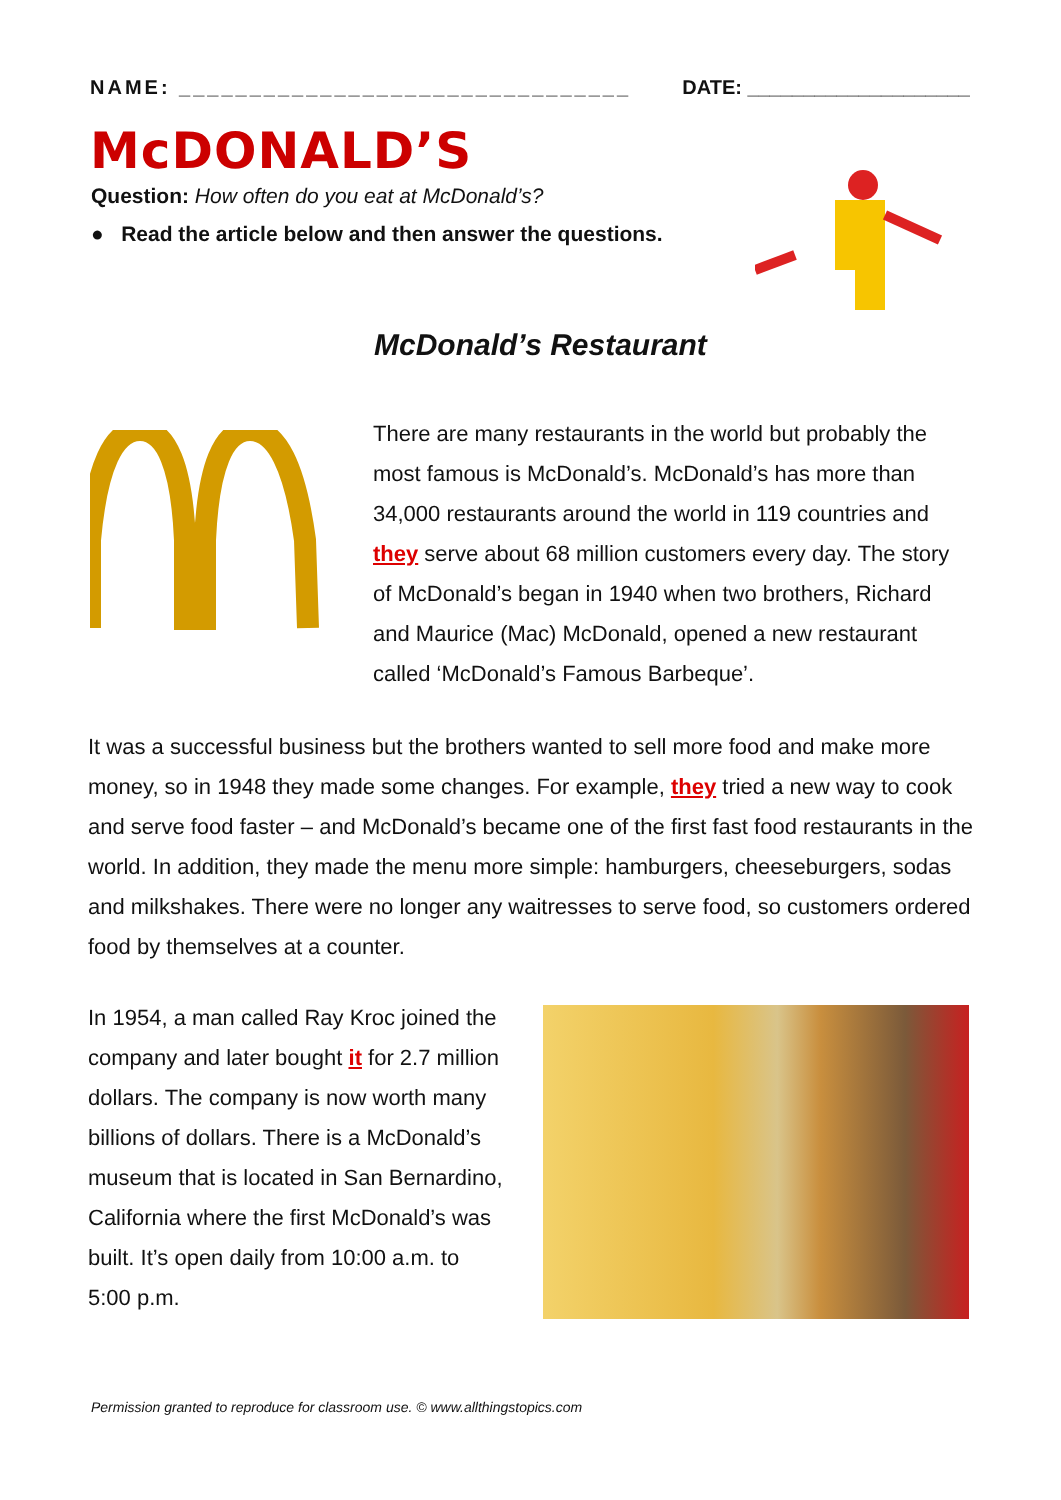NAME: ________________________________ DATE: ____________________
McDONALD’S
Question: How often do you eat at McDonald’s?
● Read the article below and then answer the questions.
McDonald’s Restaurant
There are many restaurants in the world but probably the most famous is McDonald’s. McDonald’s has more than 34,000 restaurants around the world in 119 countries and they serve about 68 million customers every day. The story of McDonald’s began in 1940 when two brothers, Richard and Maurice (Mac) McDonald, opened a new restaurant called ‘McDonald’s Famous Barbeque’.
It was a successful business but the brothers wanted to sell more food and make more money, so in 1948 they made some changes. For example, they tried a new way to cook and serve food faster – and McDonald’s became one of the first fast food restaurants in the world. In addition, they made the menu more simple: hamburgers, cheeseburgers, sodas and milkshakes. There were no longer any waitresses to serve food, so customers ordered food by themselves at a counter.
In 1954, a man called Ray Kroc joined the company and later bought it for 2.7 million dollars. The company is now worth many billions of dollars. There is a McDonald’s museum that is located in San Bernardino, California where the first McDonald’s was built. It’s open daily from 10:00 a.m. to 5:00 p.m.
Permission granted to reproduce for classroom use. © www.allthingstopics.com